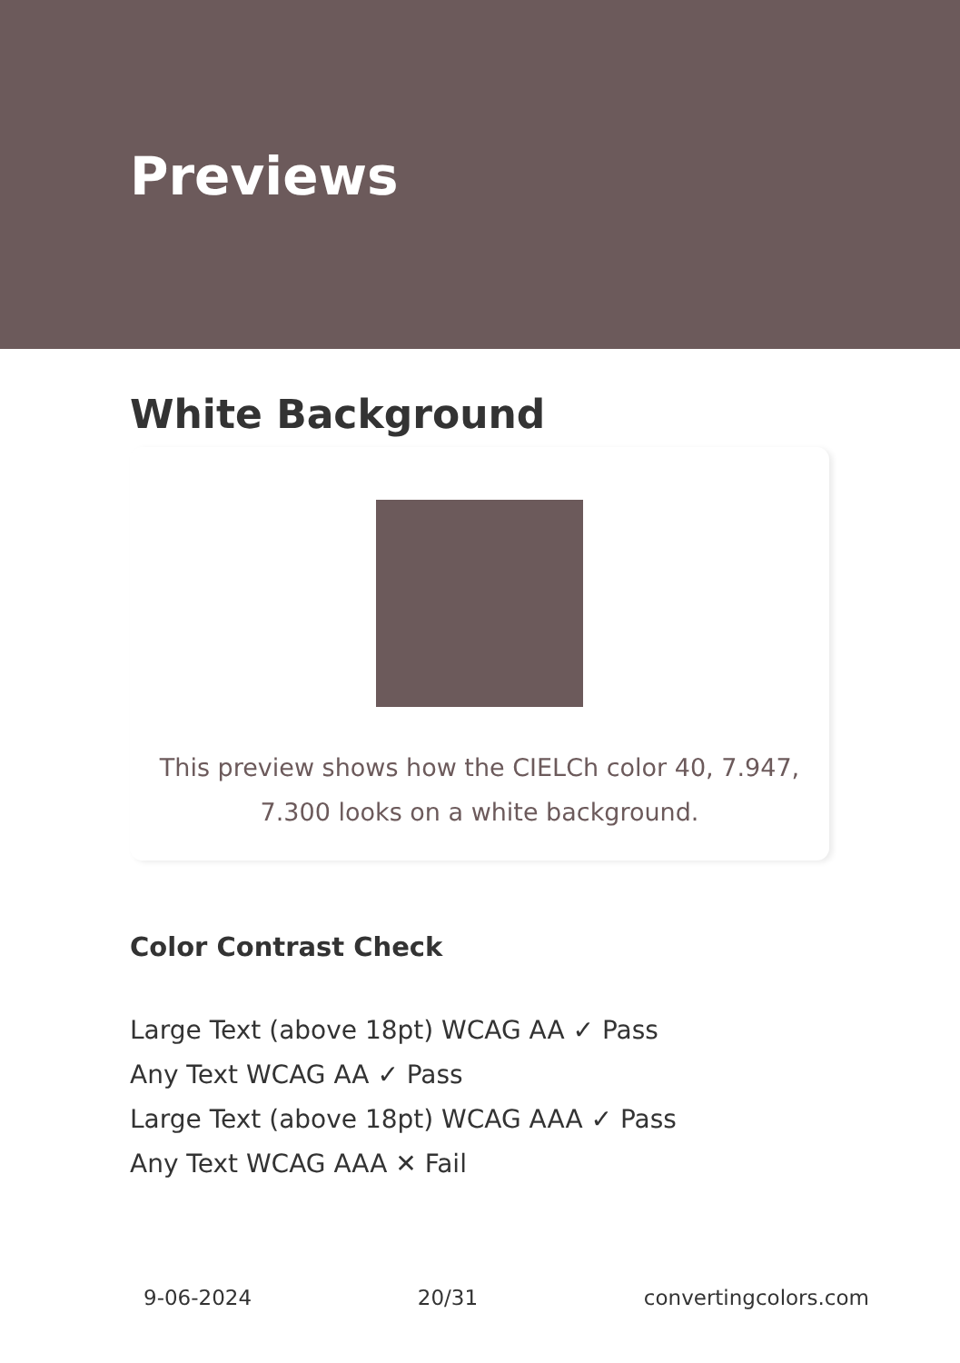Previews
White Background
This preview shows how the CIELCh color 40, 7.947,
7.300 looks on a white background.
Color Contrast Check
Large Text (above 18pt) WCAG AA ✓ Pass
Any Text WCAG AA ✓ Pass
Large Text (above 18pt) WCAG AAA ✓ Pass
Any Text WCAG AAA ✕ Fail
9-06-2024 20/31 convertingcolors.com